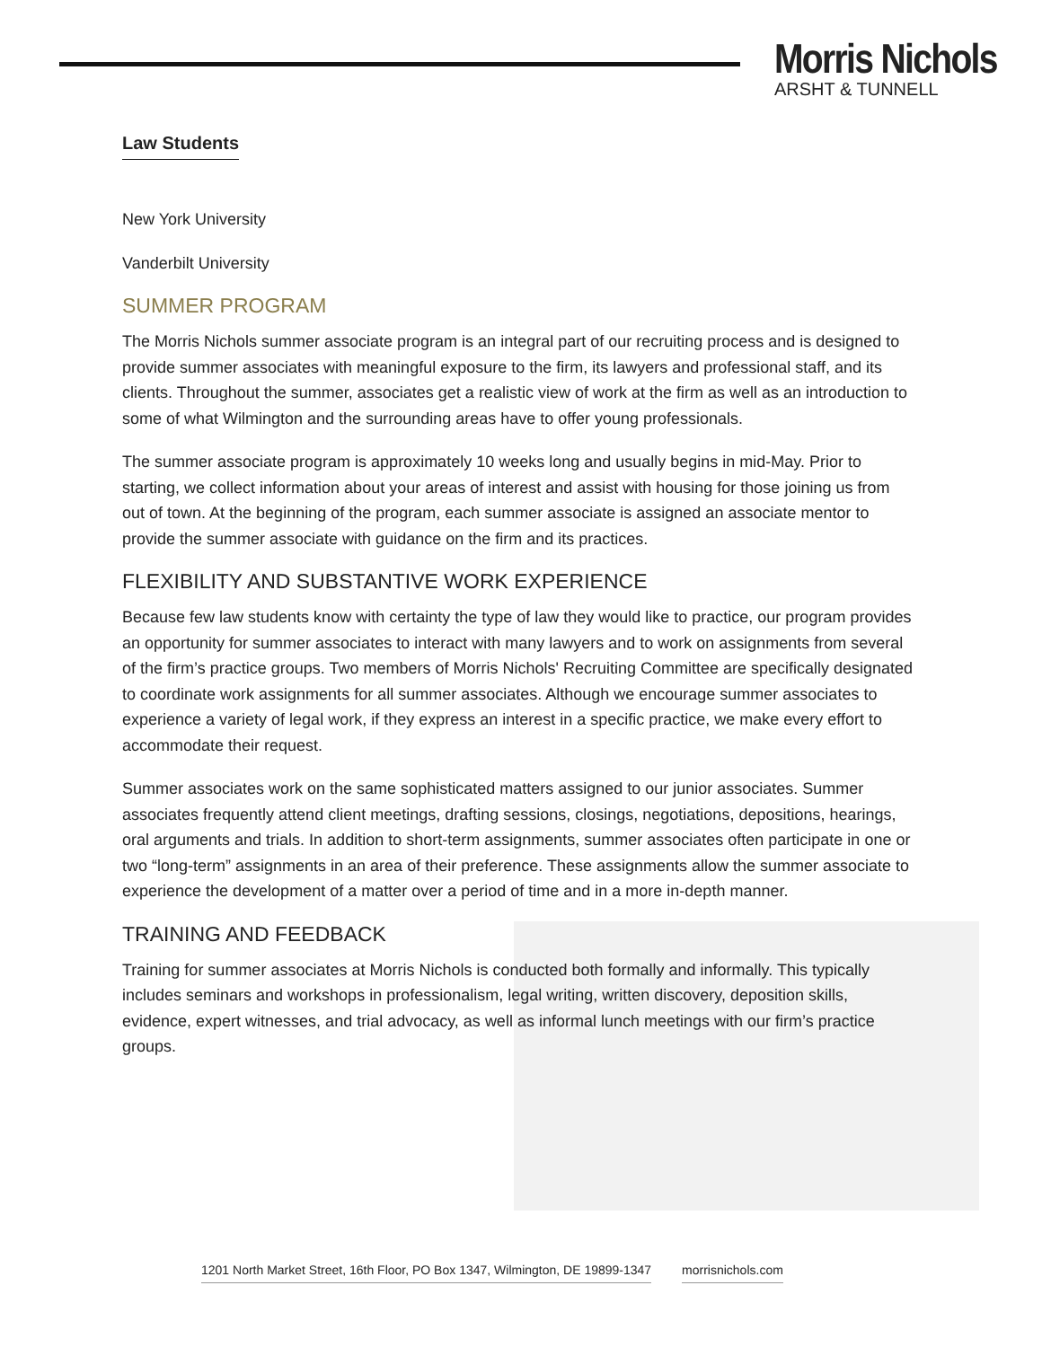Morris Nichols
ARSHT & TUNNELL
Law Students
New York University
Vanderbilt University
SUMMER PROGRAM
The Morris Nichols summer associate program is an integral part of our recruiting process and is designed to provide summer associates with meaningful exposure to the firm, its lawyers and professional staff, and its clients. Throughout the summer, associates get a realistic view of work at the firm as well as an introduction to some of what Wilmington and the surrounding areas have to offer young professionals.
The summer associate program is approximately 10 weeks long and usually begins in mid-May. Prior to starting, we collect information about your areas of interest and assist with housing for those joining us from out of town. At the beginning of the program, each summer associate is assigned an associate mentor to provide the summer associate with guidance on the firm and its practices.
FLEXIBILITY AND SUBSTANTIVE WORK EXPERIENCE
Because few law students know with certainty the type of law they would like to practice, our program provides an opportunity for summer associates to interact with many lawyers and to work on assignments from several of the firm’s practice groups. Two members of Morris Nichols' Recruiting Committee are specifically designated to coordinate work assignments for all summer associates. Although we encourage summer associates to experience a variety of legal work, if they express an interest in a specific practice, we make every effort to accommodate their request.
Summer associates work on the same sophisticated matters assigned to our junior associates. Summer associates frequently attend client meetings, drafting sessions, closings, negotiations, depositions, hearings, oral arguments and trials. In addition to short-term assignments, summer associates often participate in one or two “long-term” assignments in an area of their preference. These assignments allow the summer associate to experience the development of a matter over a period of time and in a more in-depth manner.
TRAINING AND FEEDBACK
Training for summer associates at Morris Nichols is conducted both formally and informally. This typically includes seminars and workshops in professionalism, legal writing, written discovery, deposition skills, evidence, expert witnesses, and trial advocacy, as well as informal lunch meetings with our firm’s practice groups.
1201 North Market Street, 16th Floor, PO Box 1347, Wilmington, DE 19899-1347 morrisnichols.com